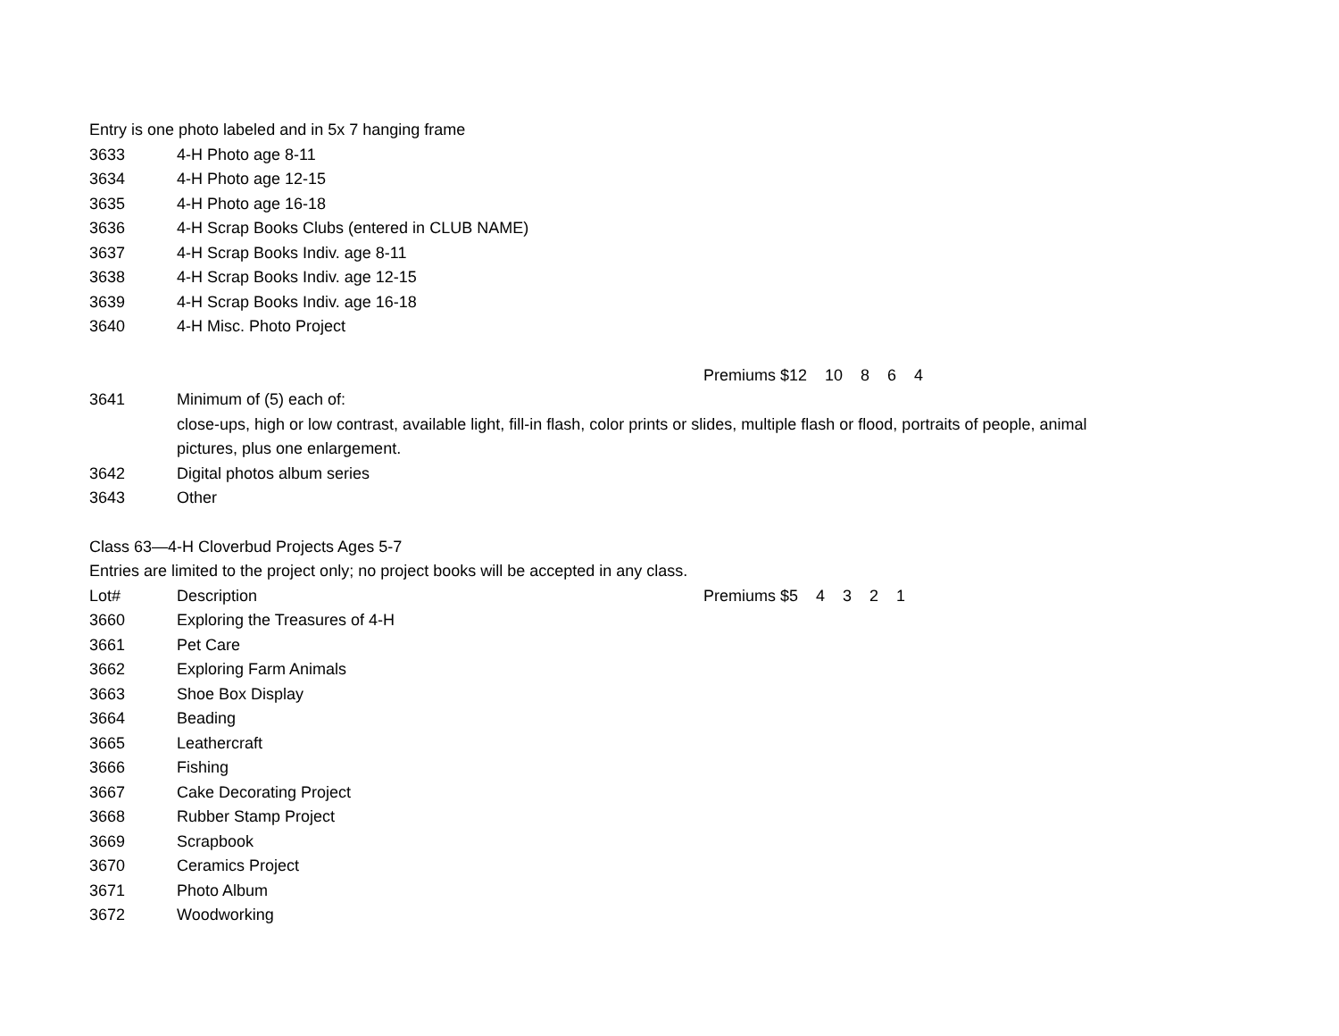Entry is one photo labeled and in 5x 7 hanging frame
| 3633 | 4-H Photo age 8-11 |
| 3634 | 4-H Photo age 12-15 |
| 3635 | 4-H Photo age 16-18 |
| 3636 | 4-H Scrap Books Clubs (entered in CLUB NAME) |
| 3637 | 4-H Scrap Books Indiv. age 8-11 |
| 3638 | 4-H Scrap Books Indiv. age 12-15 |
| 3639 | 4-H Scrap Books Indiv. age 16-18 |
| 3640 | 4-H Misc. Photo Project |
Premiums $12 10 8 6 4
| 3641 | Minimum of (5) each of: close-ups, high or low contrast, available light, fill-in flash, color prints or slides, multiple flash or flood, portraits of people, animal pictures, plus one enlargement. |
| 3642 | Digital photos album series |
| 3643 | Other |
Class 63—4-H Cloverbud Projects Ages 5-7
Entries are limited to the project only; no project books will be accepted in any class.
| Lot# | Description | Premiums $5 4 3 2 1 |
| 3660 | Exploring the Treasures of 4-H | |
| 3661 | Pet Care | |
| 3662 | Exploring Farm Animals | |
| 3663 | Shoe Box Display | |
| 3664 | Beading | |
| 3665 | Leathercraft | |
| 3666 | Fishing | |
| 3667 | Cake Decorating Project | |
| 3668 | Rubber Stamp Project | |
| 3669 | Scrapbook | |
| 3670 | Ceramics Project | |
| 3671 | Photo Album | |
| 3672 | Woodworking | |